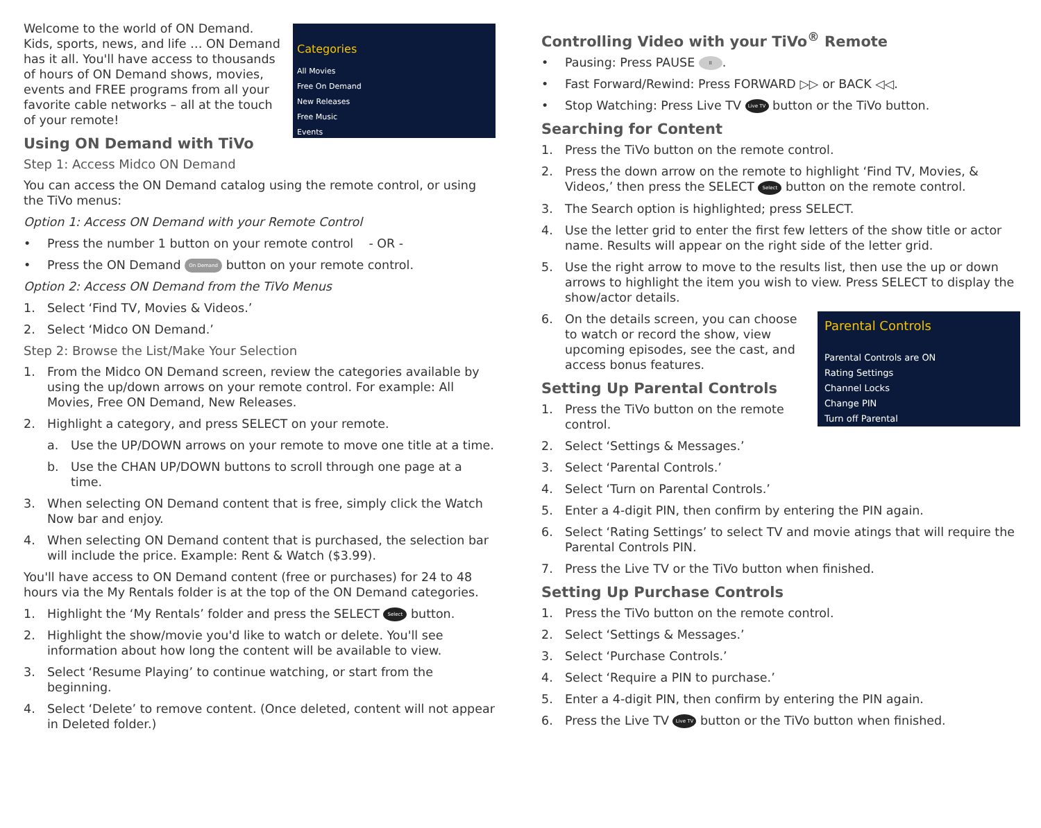Categories
All Movies
Free On Demand
New Releases
Free Music
Events
Welcome to the world of ON Demand. Kids, sports, news, and life … ON Demand has it all. You'll have access to thousands of hours of ON Demand shows, movies, events and FREE programs from all your favorite cable networks – all at the touch of your remote!
Using ON Demand with TiVo
Step 1: Access Midco ON Demand
You can access the ON Demand catalog using the remote control, or using the TiVo menus:
Option 1: Access ON Demand with your Remote Control
• Press the number 1 button on your remote control - OR -
• Press the ON Demand On Demand button on your remote control.
Option 2: Access ON Demand from the TiVo Menus
1. Select ‘Find TV, Movies & Videos.’
2. Select ‘Midco ON Demand.’
Step 2: Browse the List/Make Your Selection
1. From the Midco ON Demand screen, review the categories available by using the up/down arrows on your remote control. For example: All Movies, Free ON Demand, New Releases.
2. Highlight a category, and press SELECT on your remote.
a. Use the UP/DOWN arrows on your remote to move one title at a time.
b. Use the CHAN UP/DOWN buttons to scroll through one page at a time.
3. When selecting ON Demand content that is free, simply click the Watch Now bar and enjoy.
4. When selecting ON Demand content that is purchased, the selection bar will include the price. Example: Rent & Watch ($3.99).
You'll have access to ON Demand content (free or purchases) for 24 to 48 hours via the My Rentals folder is at the top of the ON Demand categories.
1. Highlight the ‘My Rentals’ folder and press the SELECT Select button.
2. Highlight the show/movie you'd like to watch or delete. You'll see information about how long the content will be available to view.
3. Select ‘Resume Playing’ to continue watching, or start from the beginning.
4. Select ‘Delete’ to remove content. (Once deleted, content will not appear in Deleted folder.)
Controlling Video with your TiVo<sup>®</sup> Remote
• Pausing: Press PAUSE II.
• Fast Forward/Rewind: Press FORWARD ▷▷ or BACK ◁◁.
• Stop Watching: Press Live TV Live TV button or the TiVo button.
Searching for Content
1. Press the TiVo button on the remote control.
2. Press the down arrow on the remote to highlight ‘Find TV, Movies, & Videos,’ then press the SELECT Select button on the remote control.
3. The Search option is highlighted; press SELECT.
4. Use the letter grid to enter the first few letters of the show title or actor name. Results will appear on the right side of the letter grid.
5. Use the right arrow to move to the results list, then use the up or down arrows to highlight the item you wish to view. Press SELECT to display the show/actor details.
Parental Controls
Parental Controls are ON
Rating Settings
Channel Locks
Change PIN
Turn off Parental
6. On the details screen, you can choose to watch or record the show, view upcoming episodes, see the cast, and access bonus features.
Setting Up Parental Controls
1. Press the TiVo button on the remote control.
2. Select ‘Settings & Messages.’
3. Select ‘Parental Controls.’
4. Select ‘Turn on Parental Controls.’
5. Enter a 4-digit PIN, then confirm by entering the PIN again.
6. Select ‘Rating Settings’ to select TV and movie atings that will require the Parental Controls PIN.
7. Press the Live TV or the TiVo button when finished.
Setting Up Purchase Controls
1. Press the TiVo button on the remote control.
2. Select ‘Settings & Messages.’
3. Select ‘Purchase Controls.’
4. Select ‘Require a PIN to purchase.’
5. Enter a 4-digit PIN, then confirm by entering the PIN again.
6. Press the Live TV Live TV button or the TiVo button when finished.